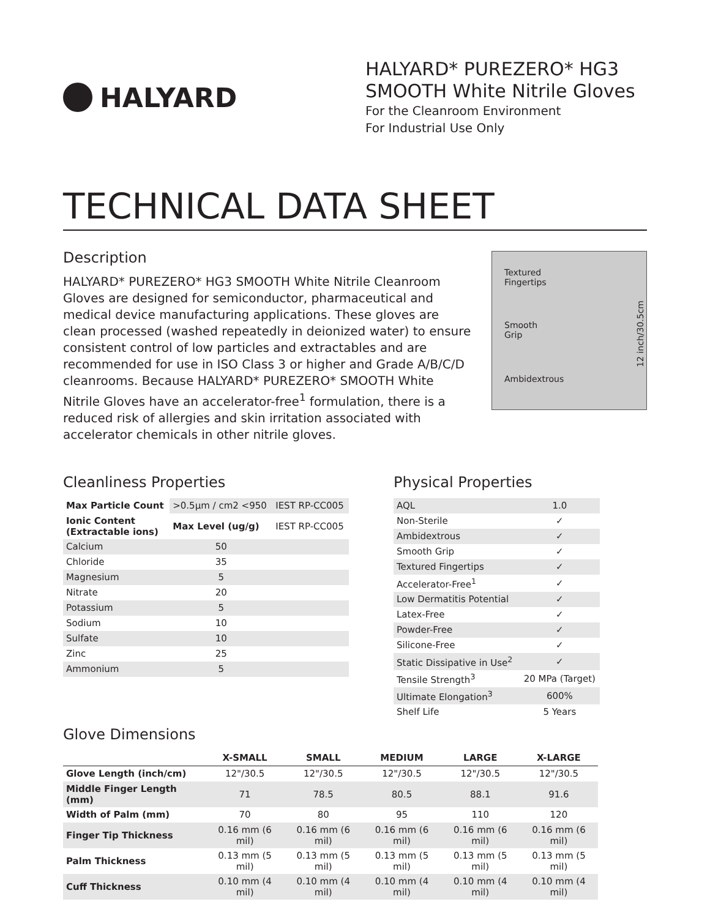HALYARD
HALYARD* PUREZERO* HG3
SMOOTH White Nitrile Gloves
For the Cleanroom Environment
For Industrial Use Only
TECHNICAL DATA SHEET
Description
HALYARD* PUREZERO* HG3 SMOOTH White Nitrile Cleanroom Gloves are designed for semiconductor, pharmaceutical and medical device manufacturing applications. These gloves are clean processed (washed repeatedly in deionized water) to ensure consistent control of low particles and extractables and are recommended for use in ISO Class 3 or higher and Grade A/B/C/D cleanrooms. Because HALYARD* PUREZERO* SMOOTH White Nitrile Gloves have an accelerator-free<sup>1</sup> formulation, there is a reduced risk of allergies and skin irritation associated with accelerator chemicals in other nitrile gloves.
Textured
Fingertips
Smooth
Grip
Ambidextrous
12 inch/30.5cm
Cleanliness Properties
| Max Particle Count | >0.5µm / cm2 <950 | IEST RP-CC005 |
| Ionic Content (Extractable ions) | Max Level (ug/g) | IEST RP-CC005 |
| Calcium | 50 | |
| Chloride | 35 | |
| Magnesium | 5 | |
| Nitrate | 20 | |
| Potassium | 5 | |
| Sodium | 10 | |
| Sulfate | 10 | |
| Zinc | 25 | |
| Ammonium | 5 | |
Physical Properties
| AQL | 1.0 |
| Non-Sterile | ✓ |
| Ambidextrous | ✓ |
| Smooth Grip | ✓ |
| Textured Fingertips | ✓ |
| Accelerator-Free<sup>1</sup> | ✓ |
| Low Dermatitis Potential | ✓ |
| Latex-Free | ✓ |
| Powder-Free | ✓ |
| Silicone-Free | ✓ |
| Static Dissipative in Use<sup>2</sup> | ✓ |
| Tensile Strength<sup>3</sup> | 20 MPa (Target) |
| Ultimate Elongation<sup>3</sup> | 600% |
| Shelf Life | 5 Years |
Glove Dimensions
| | X-SMALL | SMALL | MEDIUM | LARGE | X-LARGE |
| --- | --- | --- | --- | --- | --- |
| Glove Length (inch/cm) | 12"/30.5 | 12"/30.5 | 12"/30.5 | 12"/30.5 | 12"/30.5 |
| Middle Finger Length (mm) | 71 | 78.5 | 80.5 | 88.1 | 91.6 |
| Width of Palm (mm) | 70 | 80 | 95 | 110 | 120 |
| Finger Tip Thickness | 0.16 mm (6 mil) | 0.16 mm (6 mil) | 0.16 mm (6 mil) | 0.16 mm (6 mil) | 0.16 mm (6 mil) |
| Palm Thickness | 0.13 mm (5 mil) | 0.13 mm (5 mil) | 0.13 mm (5 mil) | 0.13 mm (5 mil) | 0.13 mm (5 mil) |
| Cuff Thickness | 0.10 mm (4 mil) | 0.10 mm (4 mil) | 0.10 mm (4 mil) | 0.10 mm (4 mil) | 0.10 mm (4 mil) |